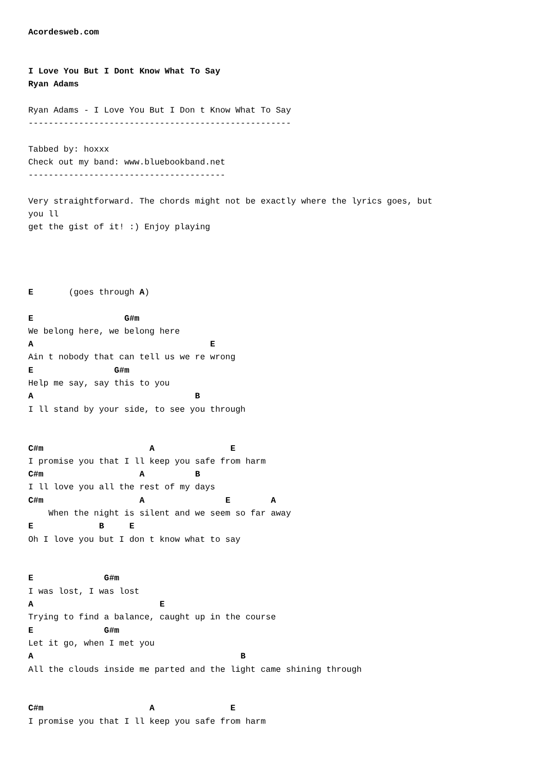Acordesweb.com


I Love You But I Dont Know What To Say
Ryan Adams

Ryan Adams - I Love You But I Don t Know What To Say
----------------------------------------------------

Tabbed by: hoxxx
Check out my band: www.bluebookband.net
---------------------------------------

Very straightforward. The chords might not be exactly where the lyrics goes, but
you ll
get the gist of it! :) Enjoy playing




E       (goes through A)

E                  G#m
We belong here, we belong here
A                                   E
Ain t nobody that can tell us we re wrong
E                G#m
Help me say, say this to you
A                                B
I ll stand by your side, to see you through


C#m                     A               E
I promise you that I ll keep you safe from harm
C#m                   A          B
I ll love you all the rest of my days
C#m                   A                E        A
    When the night is silent and we seem so far away
E             B     E
Oh I love you but I don t know what to say


E              G#m
I was lost, I was lost
A                         E
Trying to find a balance, caught up in the course
E              G#m
Let it go, when I met you
A                                         B
All the clouds inside me parted and the light came shining through


C#m                     A               E
I promise you that I ll keep you safe from harm